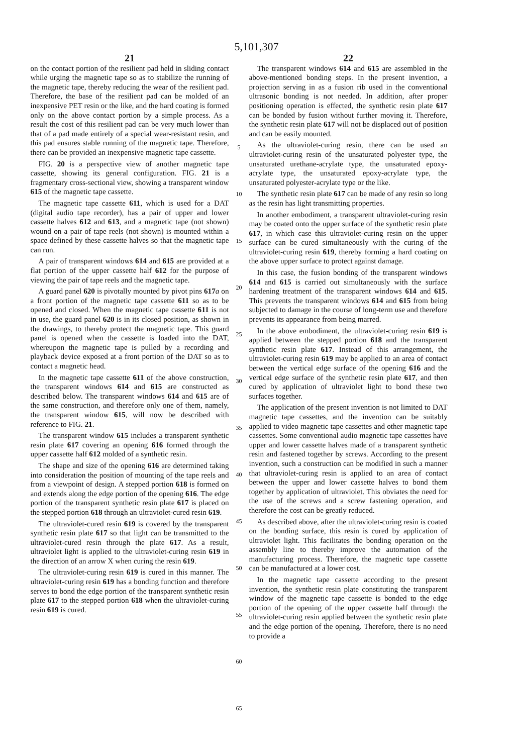5,101,307
21
on the contact portion of the resilient pad held in sliding contact while urging the magnetic tape so as to stabilize the running of the magnetic tape, thereby reducing the wear of the resilient pad. Therefore, the base of the resilient pad can be molded of an inexpensive PET resin or the like, and the hard coating is formed only on the above contact portion by a simple process. As a result the cost of this resilient pad can be very much lower than that of a pad made entirely of a special wear-resistant resin, and this pad ensures stable running of the magnetic tape. Therefore, there can be provided an inexpensive magnetic tape cassette.
FIG. 20 is a perspective view of another magnetic tape cassette, showing its general configuration. FIG. 21 is a fragmentary cross-sectional view, showing a transparent window 615 of the magnetic tape cassette.
The magnetic tape cassette 611, which is used for a DAT (digital audio tape recorder), has a pair of upper and lower cassette halves 612 and 613, and a magnetic tape (not shown) wound on a pair of tape reels (not shown) is mounted within a space defined by these cassette halves so that the magnetic tape can run.
A pair of transparent windows 614 and 615 are provided at a flat portion of the upper cassette half 612 for the purpose of viewing the pair of tape reels and the magnetic tape.
A guard panel 620 is pivotally mounted by pivot pins 617 a on a front portion of the magnetic tape cassette 611 so as to be opened and closed. When the magnetic tape cassette 611 is not in use, the guard panel 620 is in its closed position, as shown in the drawings, to thereby protect the magnetic tape. This guard panel is opened when the cassette is loaded into the DAT, whereupon the magnetic tape is pulled by a recording and playback device exposed at a front portion of the DAT so as to contact a magnetic head.
In the magnetic tape cassette 611 of the above construction, the transparent windows 614 and 615 are constructed as described below. The transparent windows 614 and 615 are of the same construction, and therefore only one of them, namely, the transparent window 615, will now be described with reference to FIG. 21.
The transparent window 615 includes a transparent synthetic resin plate 617 covering an opening 616 formed through the upper cassette half 612 molded of a synthetic resin.
The shape and size of the opening 616 are determined taking into consideration the position of mounting of the tape reels and from a viewpoint of design. A stepped portion 618 is formed on and extends along the edge portion of the opening 616. The edge portion of the transparent synthetic resin plate 617 is placed on the stepped portion 618 through an ultraviolet-cured resin 619.
The ultraviolet-cured resin 619 is covered by the transparent synthetic resin plate 617 so that light can be transmitted to the ultraviolet-cured resin through the plate 617. As a result, ultraviolet light is applied to the ultraviolet-curing resin 619 in the direction of an arrow X when curing the resin 619.
The ultraviolet-curing resin 619 is cured in this manner. The ultraviolet-curing resin 619 has a bonding function and therefore serves to bond the edge portion of the transparent synthetic resin plate 617 to the stepped portion 618 when the ultraviolet-curing resin 619 is cured.
5
10
15
20
25
30
35
40
45
50
55
60
65
22
The transparent windows 614 and 615 are assembled in the above-mentioned bonding steps. In the present invention, a projection serving in as a fusion rib used in the conventional ultrasonic bonding is not needed. In addition, after proper positioning operation is effected, the synthetic resin plate 617 can be bonded by fusion without further moving it. Therefore, the synthetic resin plate 617 will not be displaced out of position and can be easily mounted.
As the ultraviolet-curing resin, there can be used an ultraviolet-curing resin of the unsaturated polyester type, the unsaturated urethane-acrylate type, the unsaturated epoxy-acrylate type, the unsaturated epoxy-acrylate type, the unsaturated polyester-acrylate type or the like.
The synthetic resin plate 617 can be made of any resin so long as the resin has light transmitting properties.
In another embodiment, a transparent ultraviolet-curing resin may be coated onto the upper surface of the synthetic resin plate 617, in which case this ultraviolet-curing resin on the upper surface can be cured simultaneously with the curing of the ultraviolet-curing resin 619, thereby forming a hard coating on the above upper surface to protect against damage.
In this case, the fusion bonding of the transparent windows 614 and 615 is carried out simultaneously with the surface hardening treatment of the transparent windows 614 and 615. This prevents the transparent windows 614 and 615 from being subjected to damage in the course of long-term use and therefore prevents its appearance from being marred.
In the above embodiment, the ultraviolet-curing resin 619 is applied between the stepped portion 618 and the transparent synthetic resin plate 617. Instead of this arrangement, the ultraviolet-curing resin 619 may be applied to an area of contact between the vertical edge surface of the opening 616 and the vertical edge surface of the synthetic resin plate 617, and then cured by application of ultraviolet light to bond these two surfaces together.
The application of the present invention is not limited to DAT magnetic tape cassettes, and the invention can be suitably applied to video magnetic tape cassettes and other magnetic tape cassettes. Some conventional audio magnetic tape cassettes have upper and lower cassette halves made of a transparent synthetic resin and fastened together by screws. According to the present invention, such a construction can be modified in such a manner that ultraviolet-curing resin is applied to an area of contact between the upper and lower cassette halves to bond them together by application of ultraviolet. This obviates the need for the use of the screws and a screw fastening operation, and therefore the cost can be greatly reduced.
As described above, after the ultraviolet-curing resin is coated on the bonding surface, this resin is cured by application of ultraviolet light. This facilitates the bonding operation on the assembly line to thereby improve the automation of the manufacturing process. Therefore, the magnetic tape cassette can be manufactured at a lower cost.
In the magnetic tape cassette according to the present invention, the synthetic resin plate constituting the transparent window of the magnetic tape cassette is bonded to the edge portion of the opening of the upper cassette half through the ultraviolet-curing resin applied between the synthetic resin plate and the edge portion of the opening. Therefore, there is no need to provide a